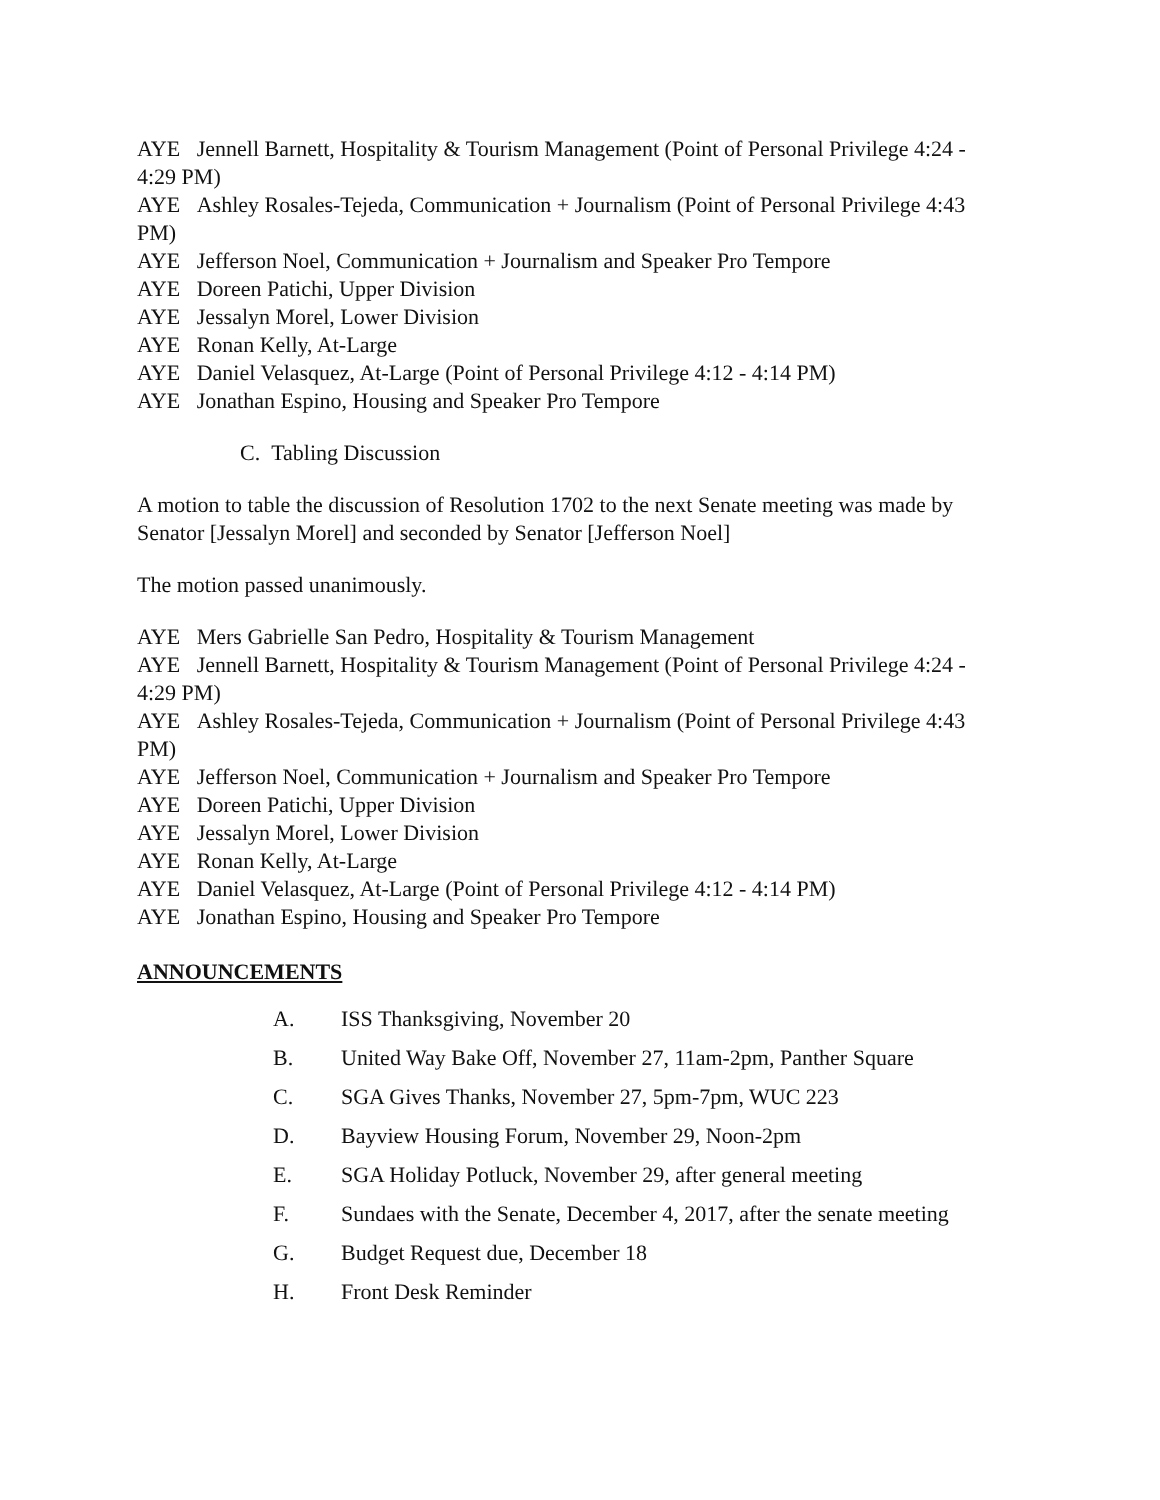AYE Jennell Barnett, Hospitality & Tourism Management (Point of Personal Privilege 4:24 - 4:29 PM)
AYE Ashley Rosales-Tejeda, Communication + Journalism (Point of Personal Privilege 4:43 PM)
AYE Jefferson Noel, Communication + Journalism and Speaker Pro Tempore
AYE Doreen Patichi, Upper Division
AYE Jessalyn Morel, Lower Division
AYE Ronan Kelly, At-Large
AYE Daniel Velasquez, At-Large (Point of Personal Privilege 4:12 - 4:14 PM)
AYE Jonathan Espino, Housing and Speaker Pro Tempore
C. Tabling Discussion
A motion to table the discussion of Resolution 1702 to the next Senate meeting was made by Senator [Jessalyn Morel] and seconded by Senator [Jefferson Noel]
The motion passed unanimously.
AYE Mers Gabrielle San Pedro, Hospitality & Tourism Management
AYE Jennell Barnett, Hospitality & Tourism Management (Point of Personal Privilege 4:24 - 4:29 PM)
AYE Ashley Rosales-Tejeda, Communication + Journalism (Point of Personal Privilege 4:43 PM)
AYE Jefferson Noel, Communication + Journalism and Speaker Pro Tempore
AYE Doreen Patichi, Upper Division
AYE Jessalyn Morel, Lower Division
AYE Ronan Kelly, At-Large
AYE Daniel Velasquez, At-Large (Point of Personal Privilege 4:12 - 4:14 PM)
AYE Jonathan Espino, Housing and Speaker Pro Tempore
ANNOUNCEMENTS
A. ISS Thanksgiving, November 20
B. United Way Bake Off, November 27, 11am-2pm, Panther Square
C. SGA Gives Thanks, November 27, 5pm-7pm, WUC 223
D. Bayview Housing Forum, November 29, Noon-2pm
E. SGA Holiday Potluck, November 29, after general meeting
F. Sundaes with the Senate, December 4, 2017, after the senate meeting
G. Budget Request due, December 18
H. Front Desk Reminder